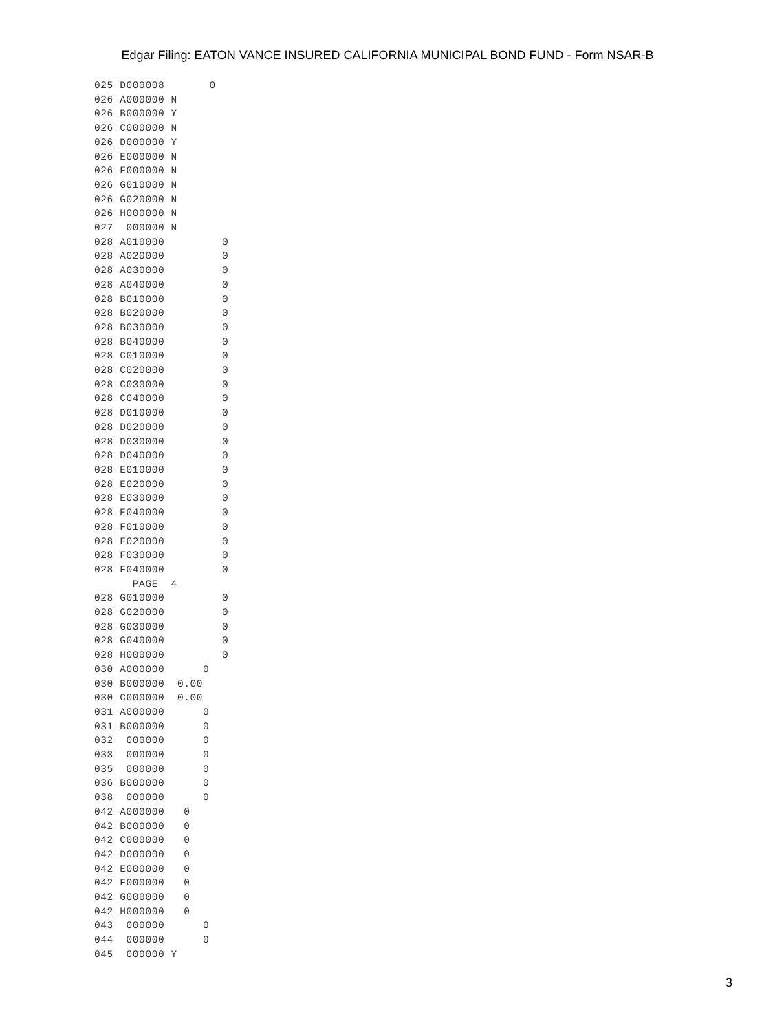Edgar Filing: EATON VANCE INSURED CALIFORNIA MUNICIPAL BOND FUND - Form NSAR-B
025 D000008       0
026 A000000 N
026 B000000 Y
026 C000000 N
026 D000000 Y
026 E000000 N
026 F000000 N
026 G010000 N
026 G020000 N
026 H000000 N
027  000000 N
028 A010000         0
028 A020000         0
028 A030000         0
028 A040000         0
028 B010000         0
028 B020000         0
028 B030000         0
028 B040000         0
028 C010000         0
028 C020000         0
028 C030000         0
028 C040000         0
028 D010000         0
028 D020000         0
028 D030000         0
028 D040000         0
028 E010000         0
028 E020000         0
028 E030000         0
028 E040000         0
028 F010000         0
028 F020000         0
028 F030000         0
028 F040000         0
      PAGE  4
028 G010000         0
028 G020000         0
028 G030000         0
028 G040000         0
028 H000000         0
030 A000000      0
030 B000000  0.00
030 C000000  0.00
031 A000000      0
031 B000000      0
032  000000      0
033  000000      0
035  000000      0
036 B000000      0
038  000000      0
042 A000000   0
042 B000000   0
042 C000000   0
042 D000000   0
042 E000000   0
042 F000000   0
042 G000000   0
042 H000000   0
043  000000      0
044  000000      0
045  000000 Y
3